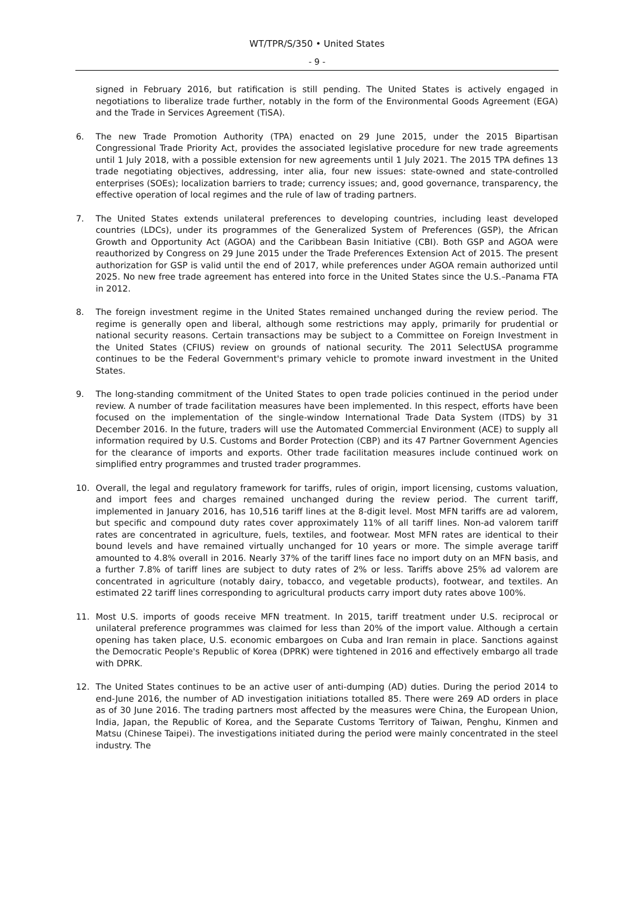WT/TPR/S/350 • United States
- 9 -
signed in February 2016, but ratification is still pending. The United States is actively engaged in negotiations to liberalize trade further, notably in the form of the Environmental Goods Agreement (EGA) and the Trade in Services Agreement (TiSA).
6. The new Trade Promotion Authority (TPA) enacted on 29 June 2015, under the 2015 Bipartisan Congressional Trade Priority Act, provides the associated legislative procedure for new trade agreements until 1 July 2018, with a possible extension for new agreements until 1 July 2021. The 2015 TPA defines 13 trade negotiating objectives, addressing, inter alia, four new issues: state-owned and state-controlled enterprises (SOEs); localization barriers to trade; currency issues; and, good governance, transparency, the effective operation of local regimes and the rule of law of trading partners.
7. The United States extends unilateral preferences to developing countries, including least developed countries (LDCs), under its programmes of the Generalized System of Preferences (GSP), the African Growth and Opportunity Act (AGOA) and the Caribbean Basin Initiative (CBI). Both GSP and AGOA were reauthorized by Congress on 29 June 2015 under the Trade Preferences Extension Act of 2015. The present authorization for GSP is valid until the end of 2017, while preferences under AGOA remain authorized until 2025. No new free trade agreement has entered into force in the United States since the U.S.–Panama FTA in 2012.
8. The foreign investment regime in the United States remained unchanged during the review period. The regime is generally open and liberal, although some restrictions may apply, primarily for prudential or national security reasons. Certain transactions may be subject to a Committee on Foreign Investment in the United States (CFIUS) review on grounds of national security. The 2011 SelectUSA programme continues to be the Federal Government's primary vehicle to promote inward investment in the United States.
9. The long-standing commitment of the United States to open trade policies continued in the period under review. A number of trade facilitation measures have been implemented. In this respect, efforts have been focused on the implementation of the single-window International Trade Data System (ITDS) by 31 December 2016. In the future, traders will use the Automated Commercial Environment (ACE) to supply all information required by U.S. Customs and Border Protection (CBP) and its 47 Partner Government Agencies for the clearance of imports and exports. Other trade facilitation measures include continued work on simplified entry programmes and trusted trader programmes.
10. Overall, the legal and regulatory framework for tariffs, rules of origin, import licensing, customs valuation, and import fees and charges remained unchanged during the review period. The current tariff, implemented in January 2016, has 10,516 tariff lines at the 8-digit level. Most MFN tariffs are ad valorem, but specific and compound duty rates cover approximately 11% of all tariff lines. Non-ad valorem tariff rates are concentrated in agriculture, fuels, textiles, and footwear. Most MFN rates are identical to their bound levels and have remained virtually unchanged for 10 years or more. The simple average tariff amounted to 4.8% overall in 2016. Nearly 37% of the tariff lines face no import duty on an MFN basis, and a further 7.8% of tariff lines are subject to duty rates of 2% or less. Tariffs above 25% ad valorem are concentrated in agriculture (notably dairy, tobacco, and vegetable products), footwear, and textiles. An estimated 22 tariff lines corresponding to agricultural products carry import duty rates above 100%.
11. Most U.S. imports of goods receive MFN treatment. In 2015, tariff treatment under U.S. reciprocal or unilateral preference programmes was claimed for less than 20% of the import value. Although a certain opening has taken place, U.S. economic embargoes on Cuba and Iran remain in place. Sanctions against the Democratic People's Republic of Korea (DPRK) were tightened in 2016 and effectively embargo all trade with DPRK.
12. The United States continues to be an active user of anti-dumping (AD) duties. During the period 2014 to end-June 2016, the number of AD investigation initiations totalled 85. There were 269 AD orders in place as of 30 June 2016. The trading partners most affected by the measures were China, the European Union, India, Japan, the Republic of Korea, and the Separate Customs Territory of Taiwan, Penghu, Kinmen and Matsu (Chinese Taipei). The investigations initiated during the period were mainly concentrated in the steel industry. The